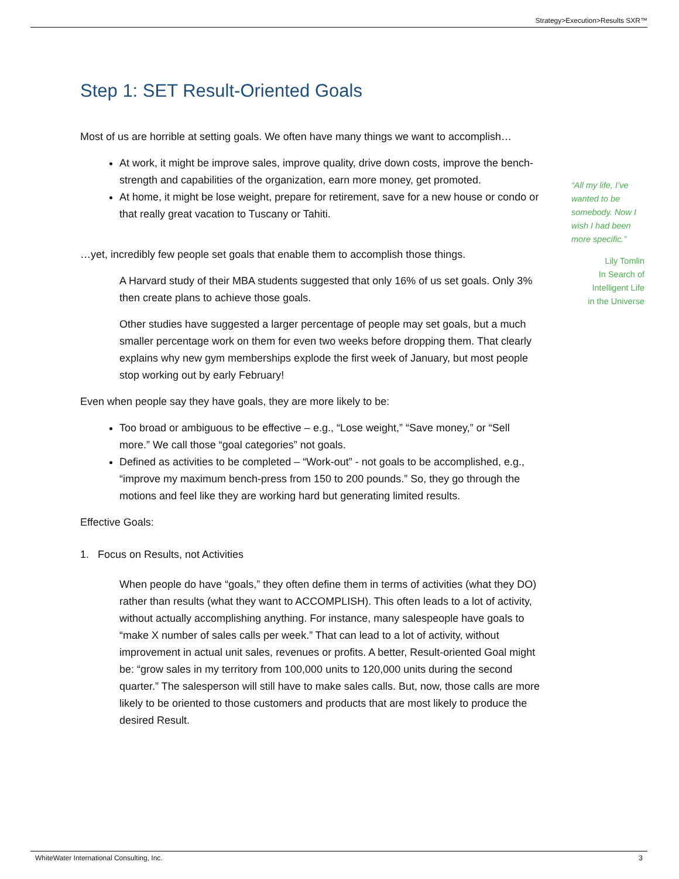Strategy>Execution>Results SXR™
Step 1: SET Result-Oriented Goals
Most of us are horrible at setting goals. We often have many things we want to accomplish…
At work, it might be improve sales, improve quality, drive down costs, improve the bench-strength and capabilities of the organization, earn more money, get promoted.
At home, it might be lose weight, prepare for retirement, save for a new house or condo or that really great vacation to Tuscany or Tahiti.
…yet, incredibly few people set goals that enable them to accomplish those things.
A Harvard study of their MBA students suggested that only 16% of us set goals. Only 3% then create plans to achieve those goals.
Other studies have suggested a larger percentage of people may set goals, but a much smaller percentage work on them for even two weeks before dropping them. That clearly explains why new gym memberships explode the first week of January, but most people stop working out by early February!
Even when people say they have goals, they are more likely to be:
Too broad or ambiguous to be effective – e.g., “Lose weight,” “Save money,” or “Sell more.” We call those “goal categories” not goals.
Defined as activities to be completed – “Work-out” - not goals to be accomplished, e.g., “improve my maximum bench-press from 150 to 200 pounds.” So, they go through the motions and feel like they are working hard but generating limited results.
Effective Goals:
1. Focus on Results, not Activities
When people do have “goals,” they often define them in terms of activities (what they DO) rather than results (what they want to ACCOMPLISH). This often leads to a lot of activity, without actually accomplishing anything. For instance, many salespeople have goals to “make X number of sales calls per week.” That can lead to a lot of activity, without improvement in actual unit sales, revenues or profits. A better, Result-oriented Goal might be: “grow sales in my territory from 100,000 units to 120,000 units during the second quarter.” The salesperson will still have to make sales calls. But, now, those calls are more likely to be oriented to those customers and products that are most likely to produce the desired Result.
“All my life, I’ve wanted to be somebody. Now I wish I had been more specific.”
Lily Tomlin
In Search of
Intelligent Life
in the Universe
WhiteWater International Consulting, Inc. 3